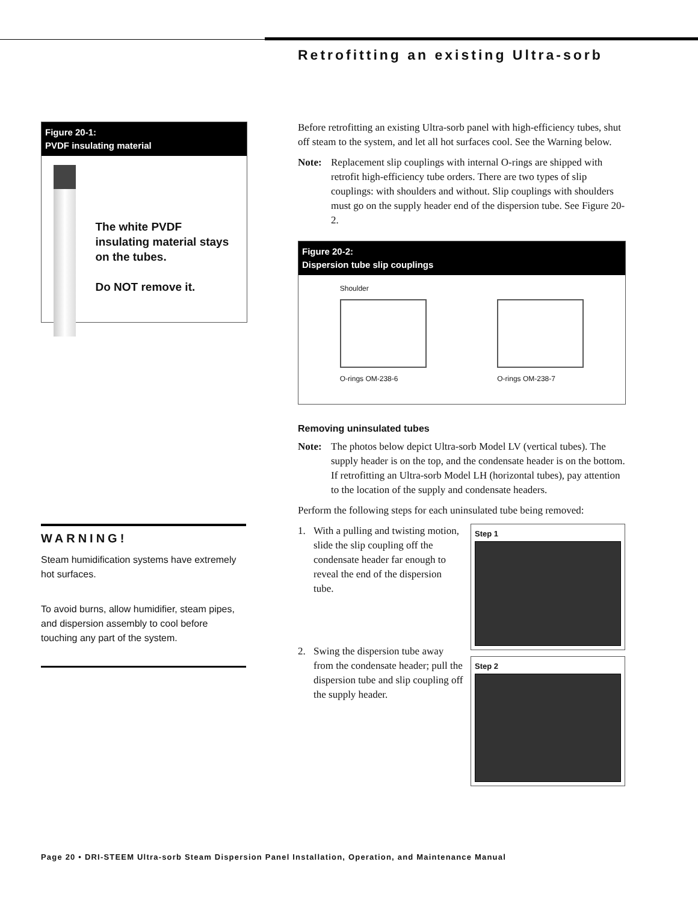Retrofitting an existing Ultra-sorb
Figure 20-1:
PVDF insulating material
The white PVDF insulating material stays on the tubes.
Do NOT remove it.
WARNING!
Steam humidification systems have extremely hot surfaces.
To avoid burns, allow humidifier, steam pipes, and dispersion assembly to cool before touching any part of the system.
Before retrofitting an existing Ultra-sorb panel with high-efficiency tubes, shut off steam to the system, and let all hot surfaces cool. See the Warning below.
Note: Replacement slip couplings with internal O-rings are shipped with retrofit high-efficiency tube orders. There are two types of slip couplings: with shoulders and without. Slip couplings with shoulders must go on the supply header end of the dispersion tube. See Figure 20-2.
Figure 20-2:
Dispersion tube slip couplings
Shoulder
O-rings OM-238-6
O-rings OM-238-7
Removing uninsulated tubes
Note: The photos below depict Ultra-sorb Model LV (vertical tubes). The supply header is on the top, and the condensate header is on the bottom. If retrofitting an Ultra-sorb Model LH (horizontal tubes), pay attention to the location of the supply and condensate headers.
Perform the following steps for each uninsulated tube being removed:
1. With a pulling and twisting motion, slide the slip coupling off the condensate header far enough to reveal the end of the dispersion tube.
2. Swing the dispersion tube away from the condensate header; pull the dispersion tube and slip coupling off the supply header.
Step 1
Step 2
Page 20 • DRI-STEEM Ultra-sorb Steam Dispersion Panel Installation, Operation, and Maintenance Manual